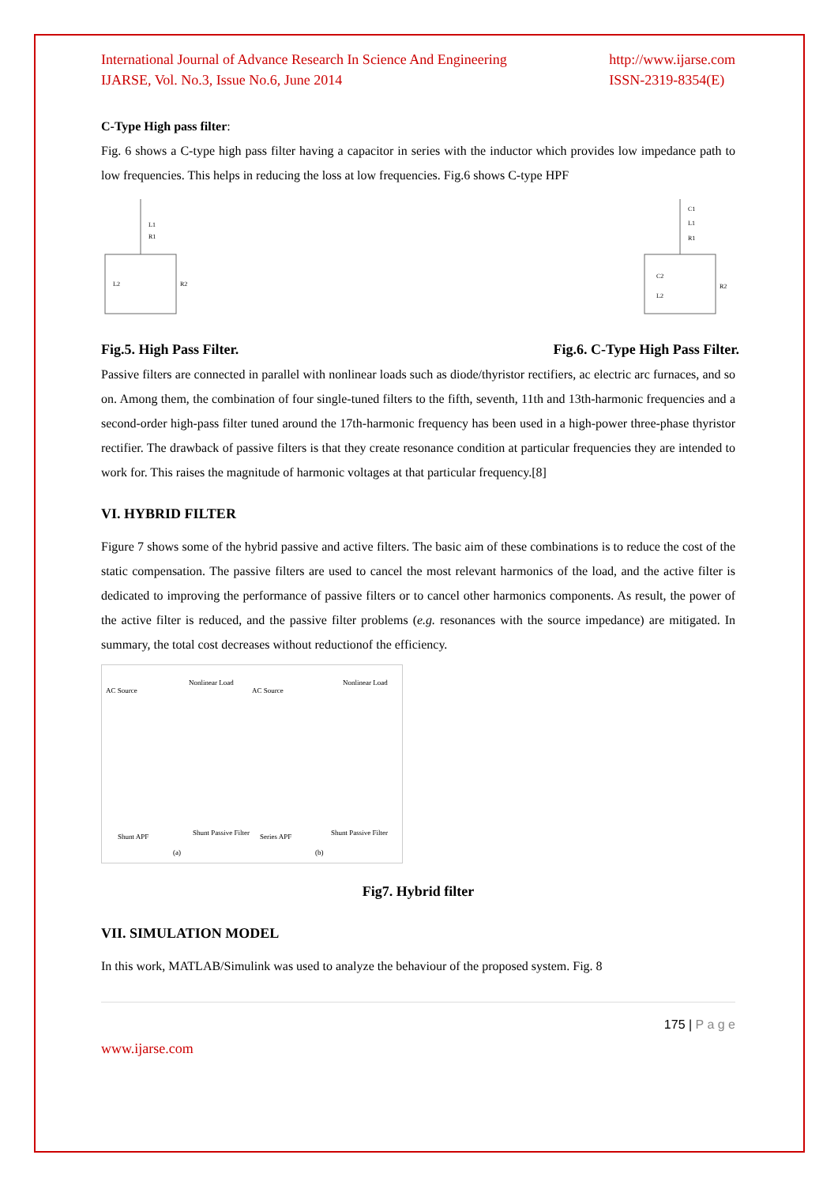International Journal of Advance Research In Science And Engineering
IJARSE, Vol. No.3, Issue No.6, June 2014
http://www.ijarse.com
ISSN-2319-8354(E)
C-Type High pass filter:
Fig. 6 shows a C-type high pass filter having a capacitor in series with the inductor which provides low impedance path to low frequencies. This helps in reducing the loss at low frequencies. Fig.6 shows C-type HPF
L1
R1
L2
R2
C1
L1
R1
C2
L2
R2
Fig.5. High Pass Filter. Fig.6. C-Type High Pass Filter.
Passive filters are connected in parallel with nonlinear loads such as diode/thyristor rectifiers, ac electric arc furnaces, and so on. Among them, the combination of four single-tuned filters to the fifth, seventh, 11th and 13th-harmonic frequencies and a second-order high-pass filter tuned around the 17th-harmonic frequency has been used in a high-power three-phase thyristor rectifier. The drawback of passive filters is that they create resonance condition at particular frequencies they are intended to work for. This raises the magnitude of harmonic voltages at that particular frequency.[8]
VI. HYBRID FILTER
Figure 7 shows some of the hybrid passive and active filters. The basic aim of these combinations is to reduce the cost of the static compensation. The passive filters are used to cancel the most relevant harmonics of the load, and the active filter is dedicated to improving the performance of passive filters or to cancel other harmonics components. As result, the power of the active filter is reduced, and the passive filter problems (e.g. resonances with the source impedance) are mitigated. In summary, the total cost decreases without reductionof the efficiency.
AC Source
Nonlinear Load
AC Source
Nonlinear Load
Shunt APF
Shunt Passive Filter
Series APF
Shunt Passive Filter
(a)
(b)
Fig7. Hybrid filter
VII. SIMULATION MODEL
In this work, MATLAB/Simulink was used to analyze the behaviour of the proposed system. Fig. 8
175 | P a g e
www.ijarse.com